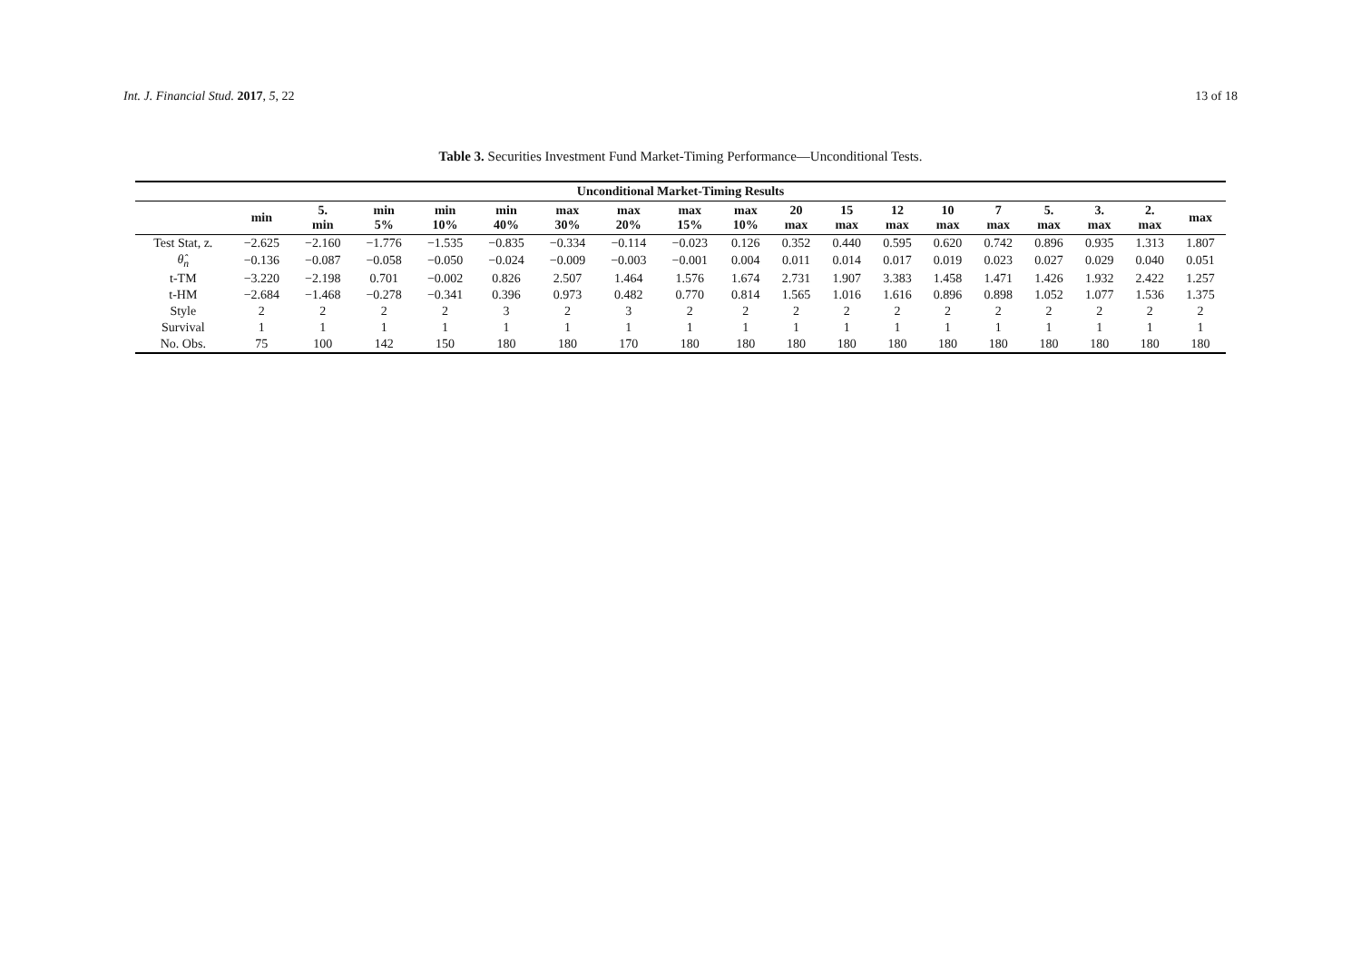Int. J. Financial Stud. 2017, 5, 22 13 of 18
Table 3. Securities Investment Fund Market-Timing Performance—Unconditional Tests.
| Unconditional Market-Timing Results | | | | | | | | | | | | | | | | | | |
| --- | --- | --- | --- | --- | --- | --- | --- | --- | --- | --- | --- | --- | --- | --- | --- | --- | --- | --- |
| | min | 5. min | min 5% | min 10% | min 40% | max 30% | max 20% | max 15% | max 10% | 20 max | 15 max | 12 max | 10 max | 7 max | 5. max | 3. max | 2. max | max |
| Test Stat, z. | −2.625 | −2.160 | −1.776 | −1.535 | −0.835 | −0.334 | −0.114 | −0.023 | 0.126 | 0.352 | 0.440 | 0.595 | 0.620 | 0.742 | 0.896 | 0.935 | 1.313 | 1.807 |
| θ̂<sub>n</sub> | −0.136 | −0.087 | −0.058 | −0.050 | −0.024 | −0.009 | −0.003 | −0.001 | 0.004 | 0.011 | 0.014 | 0.017 | 0.019 | 0.023 | 0.027 | 0.029 | 0.040 | 0.051 |
| t-TM | −3.220 | −2.198 | 0.701 | −0.002 | 0.826 | 2.507 | 1.464 | 1.576 | 1.674 | 2.731 | 1.907 | 3.383 | 1.458 | 1.471 | 1.426 | 1.932 | 2.422 | 1.257 |
| t-HM | −2.684 | −1.468 | −0.278 | −0.341 | 0.396 | 0.973 | 0.482 | 0.770 | 0.814 | 1.565 | 1.016 | 1.616 | 0.896 | 0.898 | 1.052 | 1.077 | 1.536 | 1.375 |
| Style | 2 | 2 | 2 | 2 | 3 | 2 | 3 | 2 | 2 | 2 | 2 | 2 | 2 | 2 | 2 | 2 | 2 | 2 |
| Survival | 1 | 1 | 1 | 1 | 1 | 1 | 1 | 1 | 1 | 1 | 1 | 1 | 1 | 1 | 1 | 1 | 1 | 1 |
| No. Obs. | 75 | 100 | 142 | 150 | 180 | 180 | 170 | 180 | 180 | 180 | 180 | 180 | 180 | 180 | 180 | 180 | 180 | 180 |